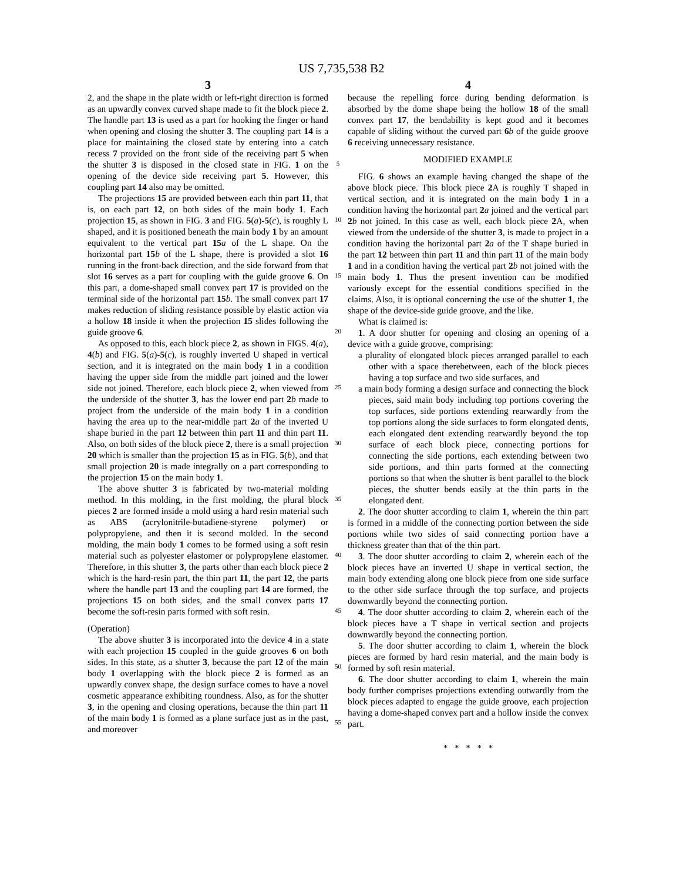US 7,735,538 B2
3
2, and the shape in the plate width or left-right direction is formed as an upwardly convex curved shape made to fit the block piece 2. The handle part 13 is used as a part for hooking the finger or hand when opening and closing the shutter 3. The coupling part 14 is a place for maintaining the closed state by entering into a catch recess 7 provided on the front side of the receiving part 5 when the shutter 3 is disposed in the closed state in FIG. 1 on the opening of the device side receiving part 5. However, this coupling part 14 also may be omitted.
The projections 15 are provided between each thin part 11, that is, on each part 12, on both sides of the main body 1. Each projection 15, as shown in FIG. 3 and FIG. 5(a)-5(c), is roughly L shaped, and it is positioned beneath the main body 1 by an amount equivalent to the vertical part 15 a of the L shape. On the horizontal part 15 b of the L shape, there is provided a slot 16 running in the front-back direction, and the side forward from that slot 16 serves as a part for coupling with the guide groove 6. On this part, a dome-shaped small convex part 17 is provided on the terminal side of the horizontal part 15 b. The small convex part 17 makes reduction of sliding resistance possible by elastic action via a hollow 18 inside it when the projection 15 slides following the guide groove 6.
As opposed to this, each block piece 2, as shown in FIGS. 4(a), 4(b) and FIG. 5(a)-5(c), is roughly inverted U shaped in vertical section, and it is integrated on the main body 1 in a condition having the upper side from the middle part joined and the lower side not joined. Therefore, each block piece 2, when viewed from the underside of the shutter 3, has the lower end part 2 b made to project from the underside of the main body 1 in a condition having the area up to the near-middle part 2 a of the inverted U shape buried in the part 12 between thin part 11 and thin part 11. Also, on both sides of the block piece 2, there is a small projection 20 which is smaller than the projection 15 as in FIG. 5(b), and that small projection 20 is made integrally on a part corresponding to the projection 15 on the main body 1.
The above shutter 3 is fabricated by two-material molding method. In this molding, in the first molding, the plural block pieces 2 are formed inside a mold using a hard resin material such as ABS (acrylonitrile-butadiene-styrene polymer) or polypropylene, and then it is second molded. In the second molding, the main body 1 comes to be formed using a soft resin material such as polyester elastomer or polypropylene elastomer. Therefore, in this shutter 3, the parts other than each block piece 2 which is the hard-resin part, the thin part 11, the part 12, the parts where the handle part 13 and the coupling part 14 are formed, the projections 15 on both sides, and the small convex parts 17 become the soft-resin parts formed with soft resin.
(Operation)
The above shutter 3 is incorporated into the device 4 in a state with each projection 15 coupled in the guide grooves 6 on both sides. In this state, as a shutter 3, because the part 12 of the main body 1 overlapping with the block piece 2 is formed as an upwardly convex shape, the design surface comes to have a novel cosmetic appearance exhibiting roundness. Also, as for the shutter 3, in the opening and closing operations, because the thin part 11 of the main body 1 is formed as a plane surface just as in the past, and moreover
5
10
15
20
25
30
35
40
45
50
55
4
because the repelling force during bending deformation is absorbed by the dome shape being the hollow 18 of the small convex part 17, the bendability is kept good and it becomes capable of sliding without the curved part 6 b of the guide groove 6 receiving unnecessary resistance.
MODIFIED EXAMPLE
FIG. 6 shows an example having changed the shape of the above block piece. This block piece 2 A is roughly T shaped in vertical section, and it is integrated on the main body 1 in a condition having the horizontal part 2 a joined and the vertical part 2 b not joined. In this case as well, each block piece 2 A, when viewed from the underside of the shutter 3, is made to project in a condition having the horizontal part 2 a of the T shape buried in the part 12 between thin part 11 and thin part 11 of the main body 1 and in a condition having the vertical part 2 b not joined with the main body 1. Thus the present invention can be modified variously except for the essential conditions specified in the claims. Also, it is optional concerning the use of the shutter 1, the shape of the device-side guide groove, and the like.
What is claimed is:
1. A door shutter for opening and closing an opening of a device with a guide groove, comprising:
a plurality of elongated block pieces arranged parallel to each other with a space therebetween, each of the block pieces having a top surface and two side surfaces, and
a main body forming a design surface and connecting the block pieces, said main body including top portions covering the top surfaces, side portions extending rearwardly from the top portions along the side surfaces to form elongated dents, each elongated dent extending rearwardly beyond the top surface of each block piece, connecting portions for connecting the side portions, each extending between two side portions, and thin parts formed at the connecting portions so that when the shutter is bent parallel to the block pieces, the shutter bends easily at the thin parts in the elongated dent.
2. The door shutter according to claim 1, wherein the thin part is formed in a middle of the connecting portion between the side portions while two sides of said connecting portion have a thickness greater than that of the thin part.
3. The door shutter according to claim 2, wherein each of the block pieces have an inverted U shape in vertical section, the main body extending along one block piece from one side surface to the other side surface through the top surface, and projects downwardly beyond the connecting portion.
4. The door shutter according to claim 2, wherein each of the block pieces have a T shape in vertical section and projects downwardly beyond the connecting portion.
5. The door shutter according to claim 1, wherein the block pieces are formed by hard resin material, and the main body is formed by soft resin material.
6. The door shutter according to claim 1, wherein the main body further comprises projections extending outwardly from the block pieces adapted to engage the guide groove, each projection having a dome-shaped convex part and a hollow inside the convex part.
* * * * *